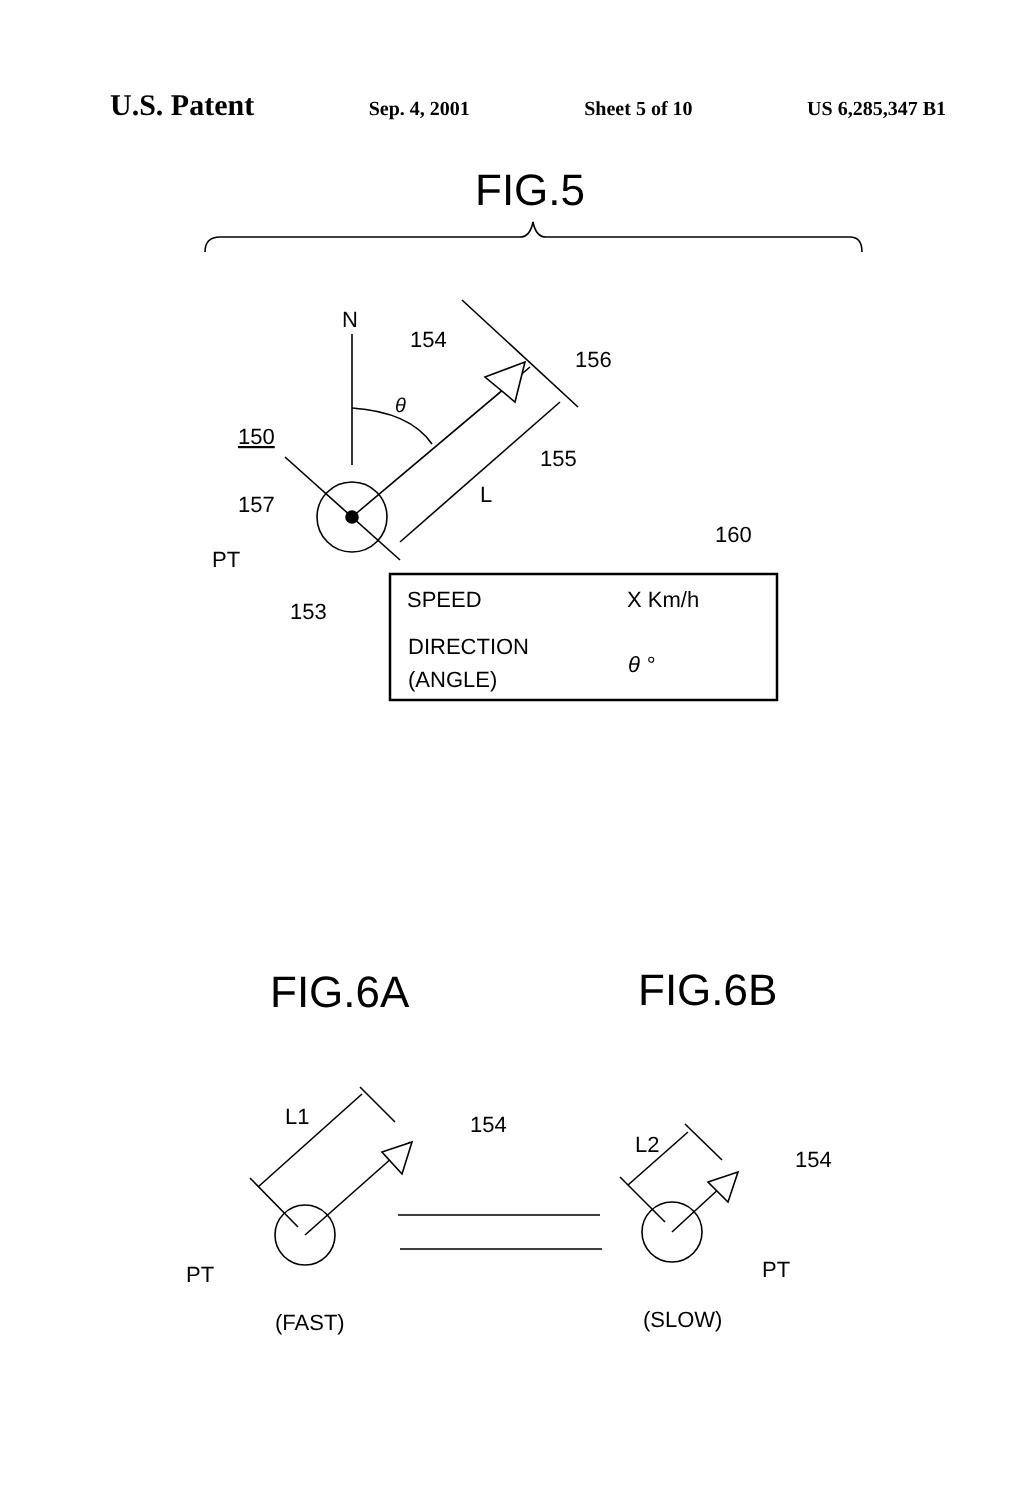U.S. Patent Sep. 4, 2001 Sheet 5 of 10 US 6,285,347 B1
FIG.5
N
θ
154
156
155
150
157
PT
153
L
160
SPEED
X Km/h
DIRECTION
(ANGLE)
θ °
FIG.6A
FIG.6B
L1
154
PT
(FAST)
L2
154
PT
(SLOW)